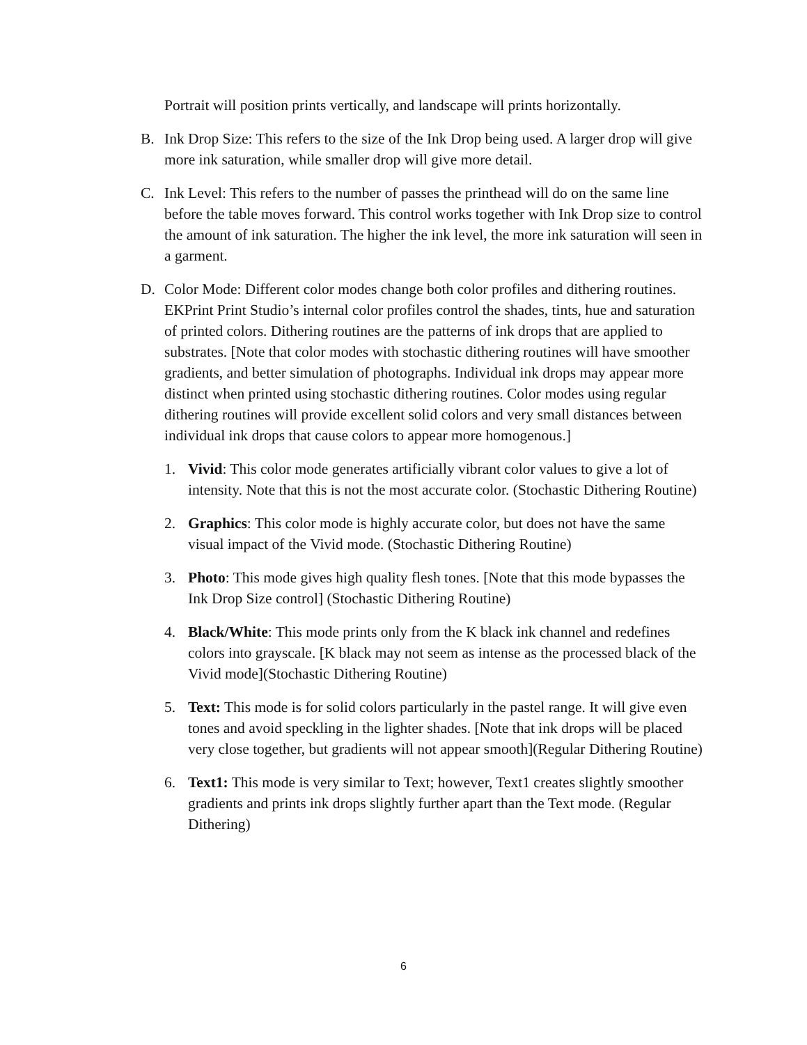Portrait will position prints vertically, and landscape will prints horizontally.
B. Ink Drop Size: This refers to the size of the Ink Drop being used. A larger drop will give more ink saturation, while smaller drop will give more detail.
C. Ink Level: This refers to the number of passes the printhead will do on the same line before the table moves forward. This control works together with Ink Drop size to control the amount of ink saturation. The higher the ink level, the more ink saturation will seen in a garment.
D. Color Mode: Different color modes change both color profiles and dithering routines. EKPrint Print Studio’s internal color profiles control the shades, tints, hue and saturation of printed colors. Dithering routines are the patterns of ink drops that are applied to substrates. [Note that color modes with stochastic dithering routines will have smoother gradients, and better simulation of photographs. Individual ink drops may appear more distinct when printed using stochastic dithering routines. Color modes using regular dithering routines will provide excellent solid colors and very small distances between individual ink drops that cause colors to appear more homogenous.]
1. Vivid: This color mode generates artificially vibrant color values to give a lot of intensity. Note that this is not the most accurate color. (Stochastic Dithering Routine)
2. Graphics: This color mode is highly accurate color, but does not have the same visual impact of the Vivid mode. (Stochastic Dithering Routine)
3. Photo: This mode gives high quality flesh tones. [Note that this mode bypasses the Ink Drop Size control] (Stochastic Dithering Routine)
4. Black/White: This mode prints only from the K black ink channel and redefines colors into grayscale. [K black may not seem as intense as the processed black of the Vivid mode](Stochastic Dithering Routine)
5. Text: This mode is for solid colors particularly in the pastel range. It will give even tones and avoid speckling in the lighter shades. [Note that ink drops will be placed very close together, but gradients will not appear smooth](Regular Dithering Routine)
6. Text1: This mode is very similar to Text; however, Text1 creates slightly smoother gradients and prints ink drops slightly further apart than the Text mode. (Regular Dithering)
6